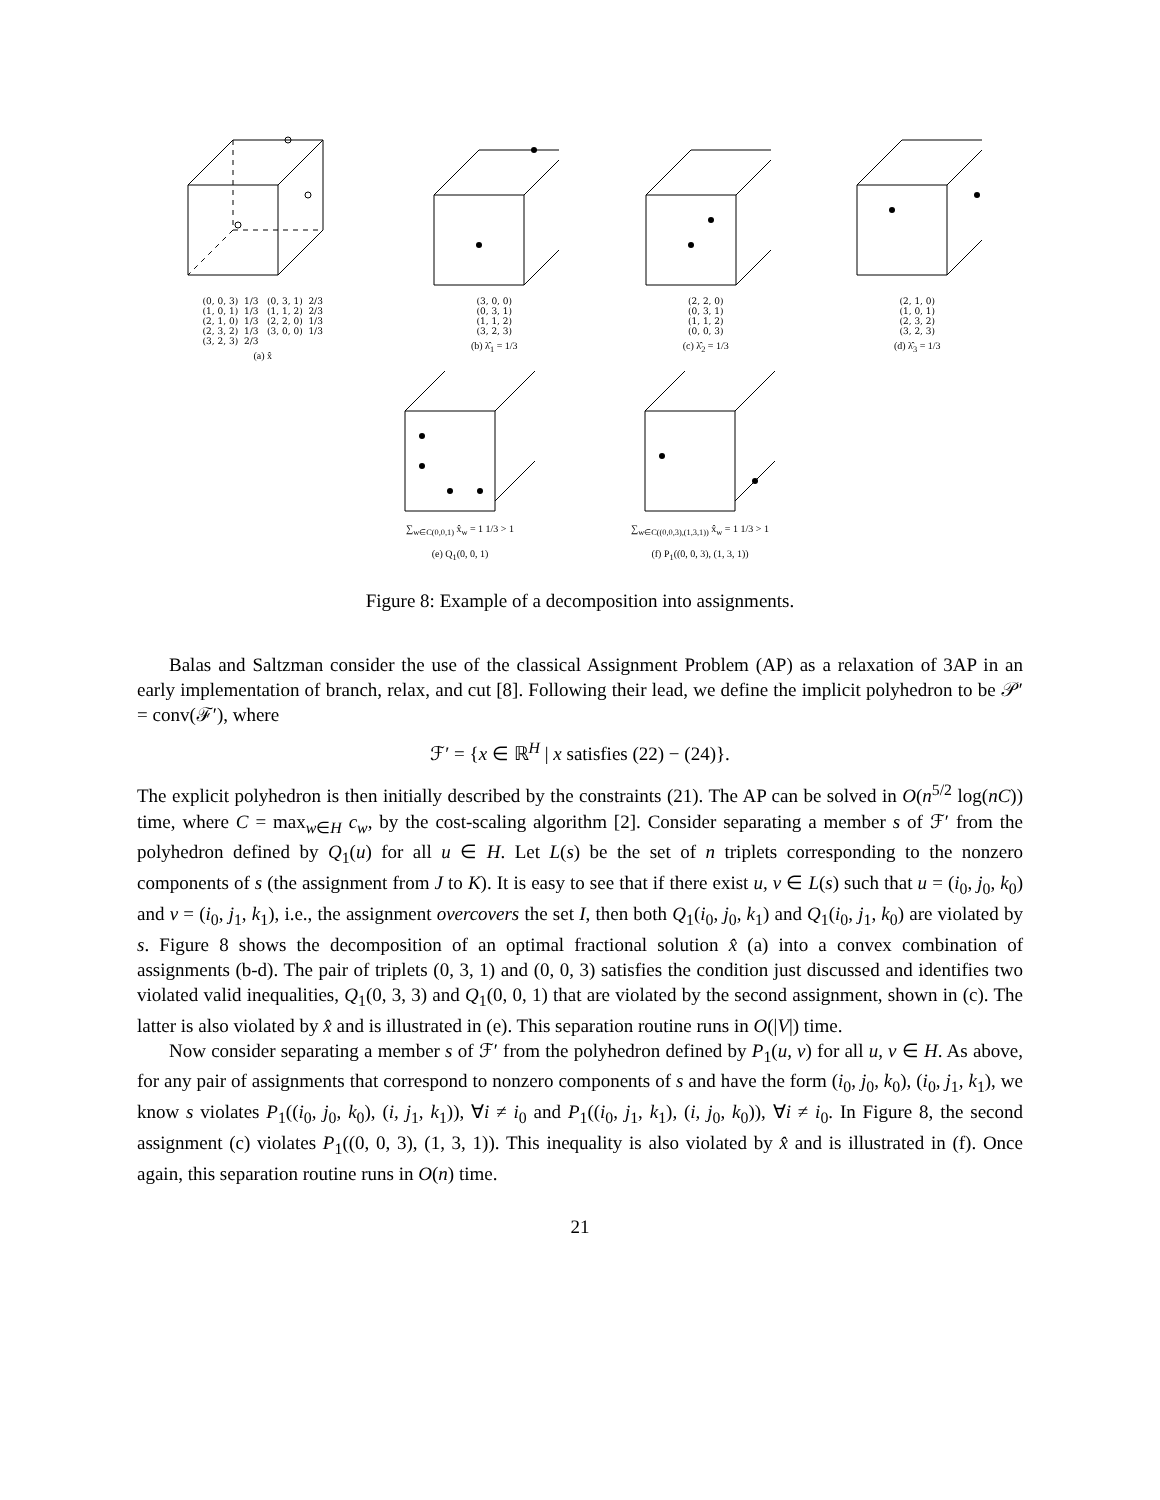(0, 0, 3)  1/3   (0, 3, 1)  2/3
(1, 0, 1)  1/3   (1, 1, 2)  2/3
(2, 1, 0)  1/3   (2, 2, 0)  1/3
(2, 3, 2)  1/3   (3, 0, 0)  1/3
(3, 2, 3)  2/3
(a) x̂
(3, 0, 0)
(0, 3, 1)
(1, 1, 2)
(3, 2, 3)
(b) λ̂<sub>1</sub> = 1/3
(2, 2, 0)
(0, 3, 1)
(1, 1, 2)
(0, 0, 3)
(c) λ̂<sub>2</sub> = 1/3
(2, 1, 0)
(1, 0, 1)
(2, 3, 2)
(3, 2, 3)
(d) λ̂<sub>3</sub> = 1/3
∑<sub>w∈C(0,0,1)</sub> x̂<sub>w</sub> = 1 1/3 > 1
(e) Q<sub>1</sub>(0, 0, 1)
∑<sub>w∈C((0,0,3),(1,3,1))</sub> x̂<sub>w</sub> = 1 1/3 > 1
(f) P<sub>1</sub>((0, 0, 3), (1, 3, 1))
Figure 8: Example of a decomposition into assignments.
Balas and Saltzman consider the use of the classical Assignment Problem (AP) as a relaxation of 3AP in an early implementation of branch, relax, and cut [8]. Following their lead, we define the implicit polyhedron to be 𝒫′ = conv(ℱ′), where
ℱ′ = {x ∈ ℝ<sup>H</sup> | x satisfies (22) − (24)}.
The explicit polyhedron is then initially described by the constraints (21). The AP can be solved in O(n<sup>5/2</sup> log(nC)) time, where C = max<sub>w∈H</sub> c<sub>w</sub>, by the cost-scaling algorithm [2]. Consider separating a member s of ℱ′ from the polyhedron defined by Q<sub>1</sub>(u) for all u ∈ H. Let L(s) be the set of n triplets corresponding to the nonzero components of s (the assignment from J to K). It is easy to see that if there exist u, v ∈ L(s) such that u = (i<sub>0</sub>, j<sub>0</sub>, k<sub>0</sub>) and v = (i<sub>0</sub>, j<sub>1</sub>, k<sub>1</sub>), i.e., the assignment overcovers the set I, then both Q<sub>1</sub>(i<sub>0</sub>, j<sub>0</sub>, k<sub>1</sub>) and Q<sub>1</sub>(i<sub>0</sub>, j<sub>1</sub>, k<sub>0</sub>) are violated by s. Figure 8 shows the decomposition of an optimal fractional solution x̂ (a) into a convex combination of assignments (b-d). The pair of triplets (0, 3, 1) and (0, 0, 3) satisfies the condition just discussed and identifies two violated valid inequalities, Q<sub>1</sub>(0, 3, 3) and Q<sub>1</sub>(0, 0, 1) that are violated by the second assignment, shown in (c). The latter is also violated by x̂ and is illustrated in (e). This separation routine runs in O(|V|) time.
Now consider separating a member s of ℱ′ from the polyhedron defined by P<sub>1</sub>(u, v) for all u, v ∈ H. As above, for any pair of assignments that correspond to nonzero components of s and have the form (i<sub>0</sub>, j<sub>0</sub>, k<sub>0</sub>), (i<sub>0</sub>, j<sub>1</sub>, k<sub>1</sub>), we know s violates P<sub>1</sub>((i<sub>0</sub>, j<sub>0</sub>, k<sub>0</sub>), (i, j<sub>1</sub>, k<sub>1</sub>)), ∀i ≠ i<sub>0</sub> and P<sub>1</sub>((i<sub>0</sub>, j<sub>1</sub>, k<sub>1</sub>), (i, j<sub>0</sub>, k<sub>0</sub>)), ∀i ≠ i<sub>0</sub>. In Figure 8, the second assignment (c) violates P<sub>1</sub>((0, 0, 3), (1, 3, 1)). This inequality is also violated by x̂ and is illustrated in (f). Once again, this separation routine runs in O(n) time.
21